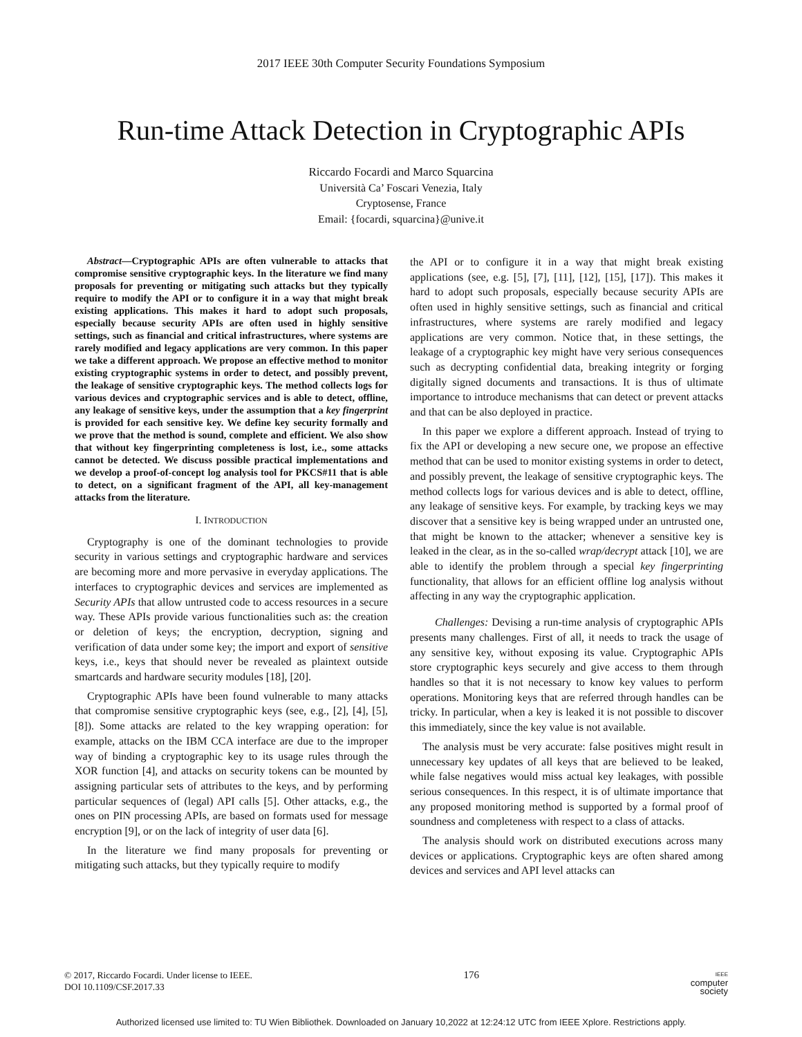2017 IEEE 30th Computer Security Foundations Symposium
Run-time Attack Detection in Cryptographic APIs
Riccardo Focardi and Marco Squarcina
Università Ca’ Foscari Venezia, Italy
Cryptosense, France
Email: {focardi, squarcina}@unive.it
Abstract—Cryptographic APIs are often vulnerable to attacks that compromise sensitive cryptographic keys. In the literature we find many proposals for preventing or mitigating such attacks but they typically require to modify the API or to configure it in a way that might break existing applications. This makes it hard to adopt such proposals, especially because security APIs are often used in highly sensitive settings, such as financial and critical infrastructures, where systems are rarely modified and legacy applications are very common. In this paper we take a different approach. We propose an effective method to monitor existing cryptographic systems in order to detect, and possibly prevent, the leakage of sensitive cryptographic keys. The method collects logs for various devices and cryptographic services and is able to detect, offline, any leakage of sensitive keys, under the assumption that a key fingerprint is provided for each sensitive key. We define key security formally and we prove that the method is sound, complete and efficient. We also show that without key fingerprinting completeness is lost, i.e., some attacks cannot be detected. We discuss possible practical implementations and we develop a proof-of-concept log analysis tool for PKCS#11 that is able to detect, on a significant fragment of the API, all key-management attacks from the literature.
I. INTRODUCTION
Cryptography is one of the dominant technologies to provide security in various settings and cryptographic hardware and services are becoming more and more pervasive in everyday applications. The interfaces to cryptographic devices and services are implemented as Security APIs that allow untrusted code to access resources in a secure way. These APIs provide various functionalities such as: the creation or deletion of keys; the encryption, decryption, signing and verification of data under some key; the import and export of sensitive keys, i.e., keys that should never be revealed as plaintext outside smartcards and hardware security modules [18], [20].
Cryptographic APIs have been found vulnerable to many attacks that compromise sensitive cryptographic keys (see, e.g., [2], [4], [5], [8]). Some attacks are related to the key wrapping operation: for example, attacks on the IBM CCA interface are due to the improper way of binding a cryptographic key to its usage rules through the XOR function [4], and attacks on security tokens can be mounted by assigning particular sets of attributes to the keys, and by performing particular sequences of (legal) API calls [5]. Other attacks, e.g., the ones on PIN processing APIs, are based on formats used for message encryption [9], or on the lack of integrity of user data [6].
In the literature we find many proposals for preventing or mitigating such attacks, but they typically require to modify
the API or to configure it in a way that might break existing applications (see, e.g. [5], [7], [11], [12], [15], [17]). This makes it hard to adopt such proposals, especially because security APIs are often used in highly sensitive settings, such as financial and critical infrastructures, where systems are rarely modified and legacy applications are very common. Notice that, in these settings, the leakage of a cryptographic key might have very serious consequences such as decrypting confidential data, breaking integrity or forging digitally signed documents and transactions. It is thus of ultimate importance to introduce mechanisms that can detect or prevent attacks and that can be also deployed in practice.
In this paper we explore a different approach. Instead of trying to fix the API or developing a new secure one, we propose an effective method that can be used to monitor existing systems in order to detect, and possibly prevent, the leakage of sensitive cryptographic keys. The method collects logs for various devices and is able to detect, offline, any leakage of sensitive keys. For example, by tracking keys we may discover that a sensitive key is being wrapped under an untrusted one, that might be known to the attacker; whenever a sensitive key is leaked in the clear, as in the so-called wrap/decrypt attack [10], we are able to identify the problem through a special key fingerprinting functionality, that allows for an efficient offline log analysis without affecting in any way the cryptographic application.
Challenges: Devising a run-time analysis of cryptographic APIs presents many challenges. First of all, it needs to track the usage of any sensitive key, without exposing its value. Cryptographic APIs store cryptographic keys securely and give access to them through handles so that it is not necessary to know key values to perform operations. Monitoring keys that are referred through handles can be tricky. In particular, when a key is leaked it is not possible to discover this immediately, since the key value is not available.
The analysis must be very accurate: false positives might result in unnecessary key updates of all keys that are believed to be leaked, while false negatives would miss actual key leakages, with possible serious consequences. In this respect, it is of ultimate importance that any proposed monitoring method is supported by a formal proof of soundness and completeness with respect to a class of attacks.
The analysis should work on distributed executions across many devices or applications. Cryptographic keys are often shared among devices and services and API level attacks can
© 2017, Riccardo Focardi. Under license to IEEE.
DOI 10.1109/CSF.2017.33
176
IEEE
computer
society
Authorized licensed use limited to: TU Wien Bibliothek. Downloaded on January 10,2022 at 12:24:12 UTC from IEEE Xplore. Restrictions apply.